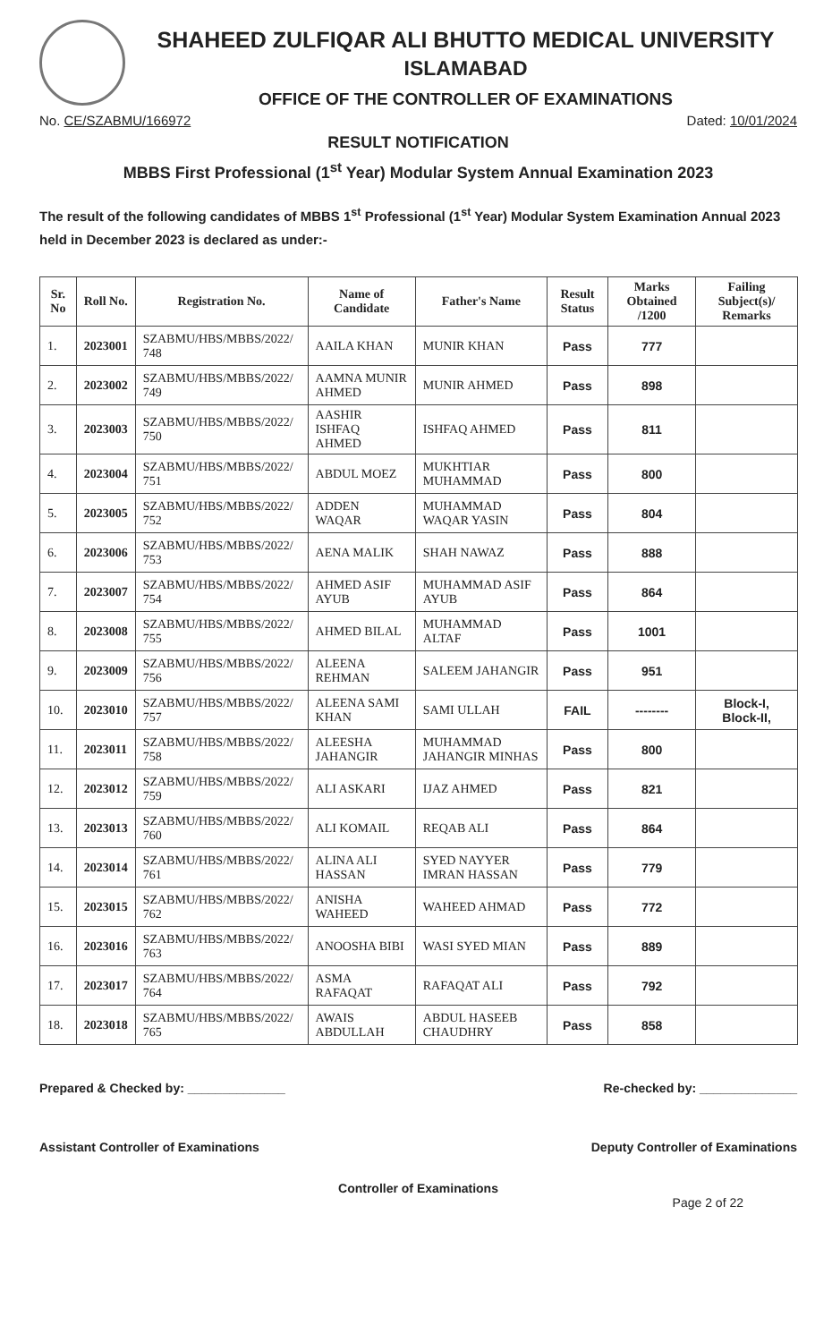SHAHEED ZULFIQAR ALI BHUTTO MEDICAL UNIVERSITY
ISLAMABAD
OFFICE OF THE CONTROLLER OF EXAMINATIONS
No. CE/SZABMU/166972 Dated: 10/01/2024
RESULT NOTIFICATION
MBBS First Professional (1<sup>st</sup> Year) Modular System Annual Examination 2023
The result of the following candidates of MBBS 1<sup>st</sup> Professional (1<sup>st</sup> Year) Modular System Examination Annual 2023 held in December 2023 is declared as under:-
| Sr. No | Roll No. | Registration No. | Name of Candidate | Father's Name | Result Status | Marks Obtained /1200 | Failing Subject(s)/ Remarks |
| --- | --- | --- | --- | --- | --- | --- | --- |
| 1. | 2023001 | SZABMU/HBS/MBBS/2022/ 748 | AAILA KHAN | MUNIR KHAN | Pass | 777 | |
| 2. | 2023002 | SZABMU/HBS/MBBS/2022/ 749 | AAMNA MUNIR AHMED | MUNIR AHMED | Pass | 898 | |
| 3. | 2023003 | SZABMU/HBS/MBBS/2022/ 750 | AASHIR ISHFAQ AHMED | ISHFAQ AHMED | Pass | 811 | |
| 4. | 2023004 | SZABMU/HBS/MBBS/2022/ 751 | ABDUL MOEZ | MUKHTIAR MUHAMMAD | Pass | 800 | |
| 5. | 2023005 | SZABMU/HBS/MBBS/2022/ 752 | ADDEN WAQAR | MUHAMMAD WAQAR YASIN | Pass | 804 | |
| 6. | 2023006 | SZABMU/HBS/MBBS/2022/ 753 | AENA MALIK | SHAH NAWAZ | Pass | 888 | |
| 7. | 2023007 | SZABMU/HBS/MBBS/2022/ 754 | AHMED ASIF AYUB | MUHAMMAD ASIF AYUB | Pass | 864 | |
| 8. | 2023008 | SZABMU/HBS/MBBS/2022/ 755 | AHMED BILAL | MUHAMMAD ALTAF | Pass | 1001 | |
| 9. | 2023009 | SZABMU/HBS/MBBS/2022/ 756 | ALEENA REHMAN | SALEEM JAHANGIR | Pass | 951 | |
| 10. | 2023010 | SZABMU/HBS/MBBS/2022/ 757 | ALEENA SAMI KHAN | SAMI ULLAH | FAIL | -------- | Block-I, Block-II, |
| 11. | 2023011 | SZABMU/HBS/MBBS/2022/ 758 | ALEESHA JAHANGIR | MUHAMMAD JAHANGIR MINHAS | Pass | 800 | |
| 12. | 2023012 | SZABMU/HBS/MBBS/2022/ 759 | ALI ASKARI | IJAZ AHMED | Pass | 821 | |
| 13. | 2023013 | SZABMU/HBS/MBBS/2022/ 760 | ALI KOMAIL | REQAB ALI | Pass | 864 | |
| 14. | 2023014 | SZABMU/HBS/MBBS/2022/ 761 | ALINA ALI HASSAN | SYED NAYYER IMRAN HASSAN | Pass | 779 | |
| 15. | 2023015 | SZABMU/HBS/MBBS/2022/ 762 | ANISHA WAHEED | WAHEED AHMAD | Pass | 772 | |
| 16. | 2023016 | SZABMU/HBS/MBBS/2022/ 763 | ANOOSHA BIBI | WASI SYED MIAN | Pass | 889 | |
| 17. | 2023017 | SZABMU/HBS/MBBS/2022/ 764 | ASMA RAFAQAT | RAFAQAT ALI | Pass | 792 | |
| 18. | 2023018 | SZABMU/HBS/MBBS/2022/ 765 | AWAIS ABDULLAH | ABDUL HASEEB CHAUDHRY | Pass | 858 | |
Prepared & Checked by: ______________ Re-checked by: ______________
Assistant Controller of Examinations Deputy Controller of Examinations
Controller of Examinations
Page 2 of 22